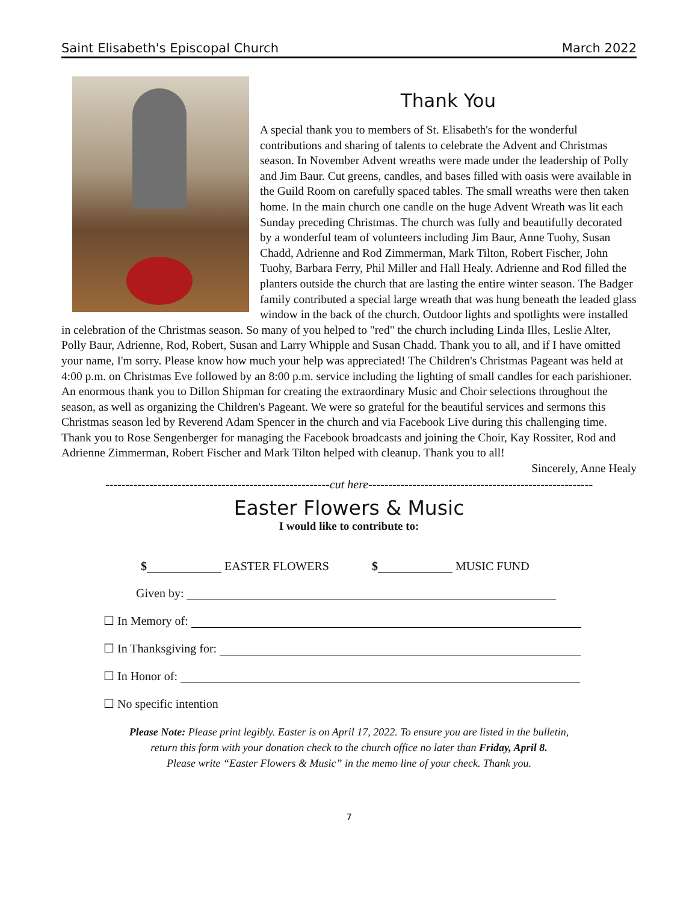Saint Elisabeth's Episcopal Church March 2022
Thank You
A special thank you to members of St. Elisabeth's for the wonderful contributions and sharing of talents to celebrate the Advent and Christmas season. In November Advent wreaths were made under the leadership of Polly and Jim Baur. Cut greens, candles, and bases filled with oasis were available in the Guild Room on carefully spaced tables. The small wreaths were then taken home. In the main church one candle on the huge Advent Wreath was lit each Sunday preceding Christmas. The church was fully and beautifully decorated by a wonderful team of volunteers including Jim Baur, Anne Tuohy, Susan Chadd, Adrienne and Rod Zimmerman, Mark Tilton, Robert Fischer, John Tuohy, Barbara Ferry, Phil Miller and Hall Healy. Adrienne and Rod filled the planters outside the church that are lasting the entire winter season. The Badger family contributed a special large wreath that was hung beneath the leaded glass window in the back of the church. Outdoor lights and spotlights were installed in celebration of the Christmas season. So many of you helped to "red" the church including Linda Illes, Leslie Alter, Polly Baur, Adrienne, Rod, Robert, Susan and Larry Whipple and Susan Chadd. Thank you to all, and if I have omitted your name, I'm sorry. Please know how much your help was appreciated! The Children's Christmas Pageant was held at 4:00 p.m. on Christmas Eve followed by an 8:00 p.m. service including the lighting of small candles for each parishioner. An enormous thank you to Dillon Shipman for creating the extraordinary Music and Choir selections throughout the season, as well as organizing the Children's Pageant. We were so grateful for the beautiful services and sermons this Christmas season led by Reverend Adam Spencer in the church and via Facebook Live during this challenging time. Thank you to Rose Sengenberger for managing the Facebook broadcasts and joining the Choir, Kay Rossiter, Rod and Adrienne Zimmerman, Robert Fischer and Mark Tilton helped with cleanup. Thank you to all!
Sincerely, Anne Healy
--------------------------------------------------------cut here--------------------------------------------------------
Easter Flowers & Music
I would like to contribute to:
$ EASTER FLOWERS $ MUSIC FUND
Given by:
☐ In Memory of:
☐ In Thanksgiving for:
☐ In Honor of:
☐ No specific intention
Please Note: Please print legibly. Easter is on April 17, 2022. To ensure you are listed in the bulletin,
return this form with your donation check to the church office no later than Friday, April 8.
Please write “Easter Flowers & Music” in the memo line of your check. Thank you.
7